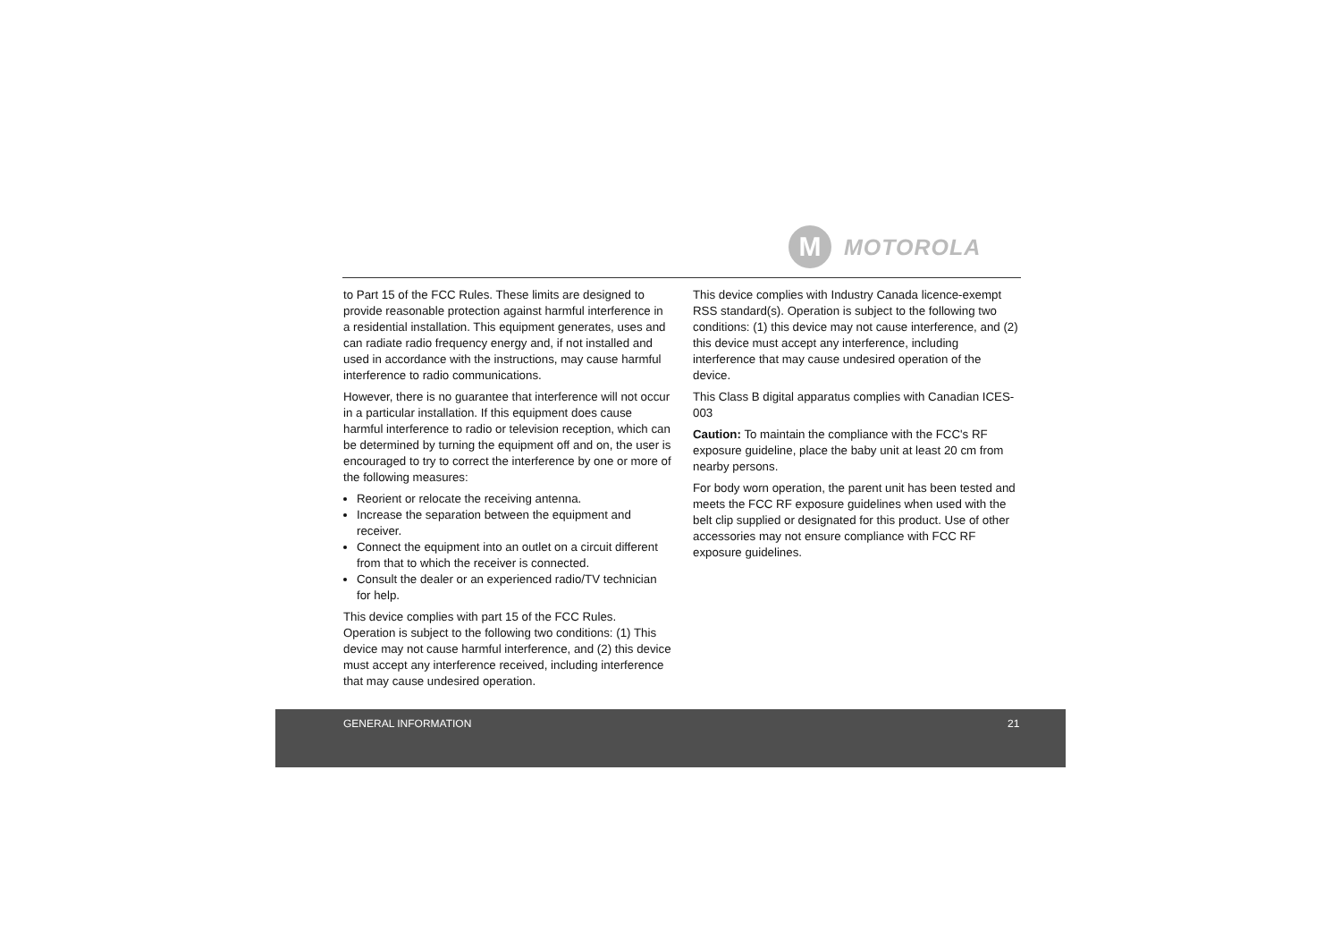M
MOTOROLA
to Part 15 of the FCC Rules. These limits are designed to provide reasonable protection against harmful interference in a residential installation. This equipment generates, uses and can radiate radio frequency energy and, if not installed and used in accordance with the instructions, may cause harmful interference to radio communications.
However, there is no guarantee that interference will not occur in a particular installation. If this equipment does cause harmful interference to radio or television reception, which can be determined by turning the equipment off and on, the user is encouraged to try to correct the interference by one or more of the following measures:
Reorient or relocate the receiving antenna.
Increase the separation between the equipment and receiver.
Connect the equipment into an outlet on a circuit different from that to which the receiver is connected.
Consult the dealer or an experienced radio/TV technician for help.
This device complies with part 15 of the FCC Rules. Operation is subject to the following two conditions: (1) This device may not cause harmful interference, and (2) this device must accept any interference received, including interference that may cause undesired operation.
This device complies with Industry Canada licence-exempt RSS standard(s). Operation is subject to the following two conditions: (1) this device may not cause interference, and (2) this device must accept any interference, including interference that may cause undesired operation of the device.
This Class B digital apparatus complies with Canadian ICES-003
Caution: To maintain the compliance with the FCC's RF exposure guideline, place the baby unit at least 20 cm from nearby persons.
For body worn operation, the parent unit has been tested and meets the FCC RF exposure guidelines when used with the belt clip supplied or designated for this product. Use of other accessories may not ensure compliance with FCC RF exposure guidelines.
GENERAL INFORMATION 21